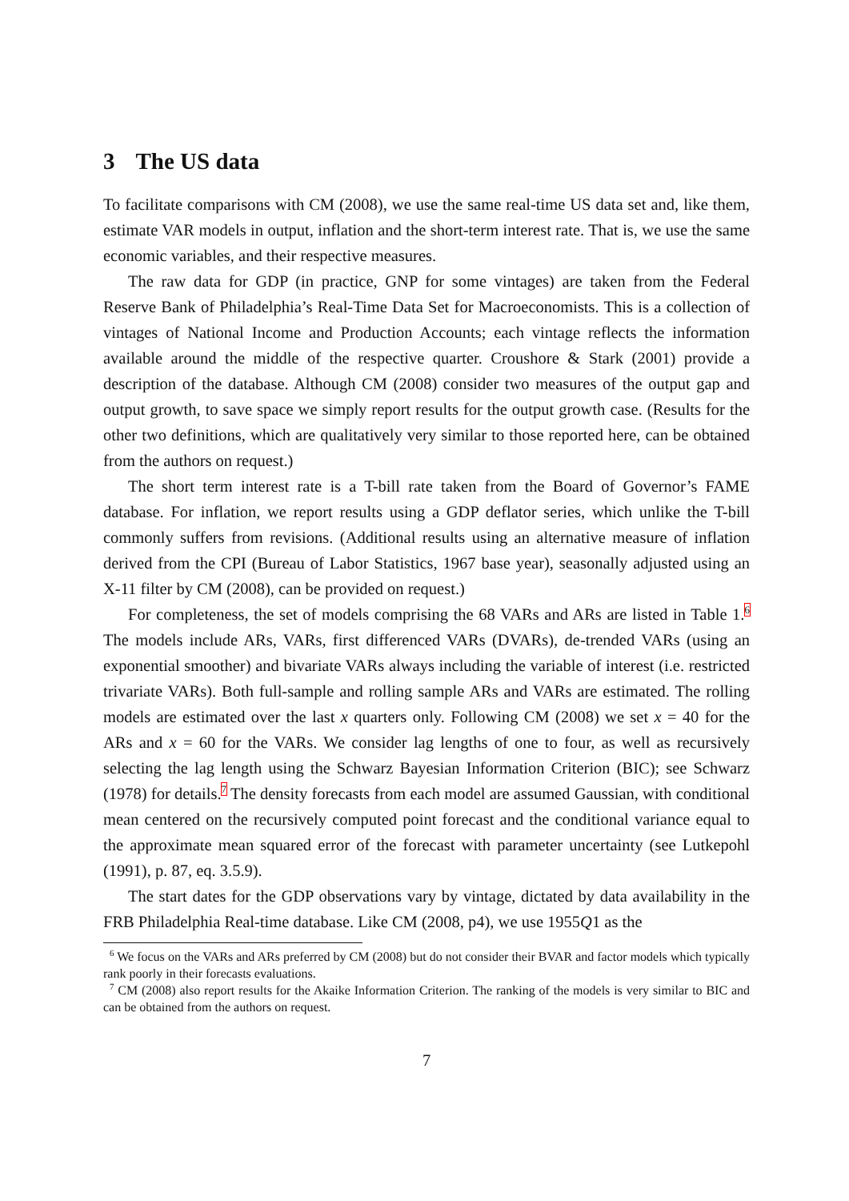3 The US data
To facilitate comparisons with CM (2008), we use the same real-time US data set and, like them, estimate VAR models in output, inflation and the short-term interest rate. That is, we use the same economic variables, and their respective measures.
The raw data for GDP (in practice, GNP for some vintages) are taken from the Federal Reserve Bank of Philadelphia’s Real-Time Data Set for Macroeconomists. This is a collection of vintages of National Income and Production Accounts; each vintage reflects the information available around the middle of the respective quarter. Croushore & Stark (2001) provide a description of the database. Although CM (2008) consider two measures of the output gap and output growth, to save space we simply report results for the output growth case. (Results for the other two definitions, which are qualitatively very similar to those reported here, can be obtained from the authors on request.)
The short term interest rate is a T-bill rate taken from the Board of Governor’s FAME database. For inflation, we report results using a GDP deflator series, which unlike the T-bill commonly suffers from revisions. (Additional results using an alternative measure of inflation derived from the CPI (Bureau of Labor Statistics, 1967 base year), seasonally adjusted using an X-11 filter by CM (2008), can be provided on request.)
For completeness, the set of models comprising the 68 VARs and ARs are listed in Table 1.<sup>6</sup> The models include ARs, VARs, first differenced VARs (DVARs), de-trended VARs (using an exponential smoother) and bivariate VARs always including the variable of interest (i.e. restricted trivariate VARs). Both full-sample and rolling sample ARs and VARs are estimated. The rolling models are estimated over the last x quarters only. Following CM (2008) we set x = 40 for the ARs and x = 60 for the VARs. We consider lag lengths of one to four, as well as recursively selecting the lag length using the Schwarz Bayesian Information Criterion (BIC); see Schwarz (1978) for details.<sup>7</sup> The density forecasts from each model are assumed Gaussian, with conditional mean centered on the recursively computed point forecast and the conditional variance equal to the approximate mean squared error of the forecast with parameter uncertainty (see Lutkepohl (1991), p. 87, eq. 3.5.9).
The start dates for the GDP observations vary by vintage, dictated by data availability in the FRB Philadelphia Real-time database. Like CM (2008, p4), we use 1955Q1 as the
<sup>6</sup> We focus on the VARs and ARs preferred by CM (2008) but do not consider their BVAR and factor models which typically rank poorly in their forecasts evaluations.
<sup>7</sup> CM (2008) also report results for the Akaike Information Criterion. The ranking of the models is very similar to BIC and can be obtained from the authors on request.
7